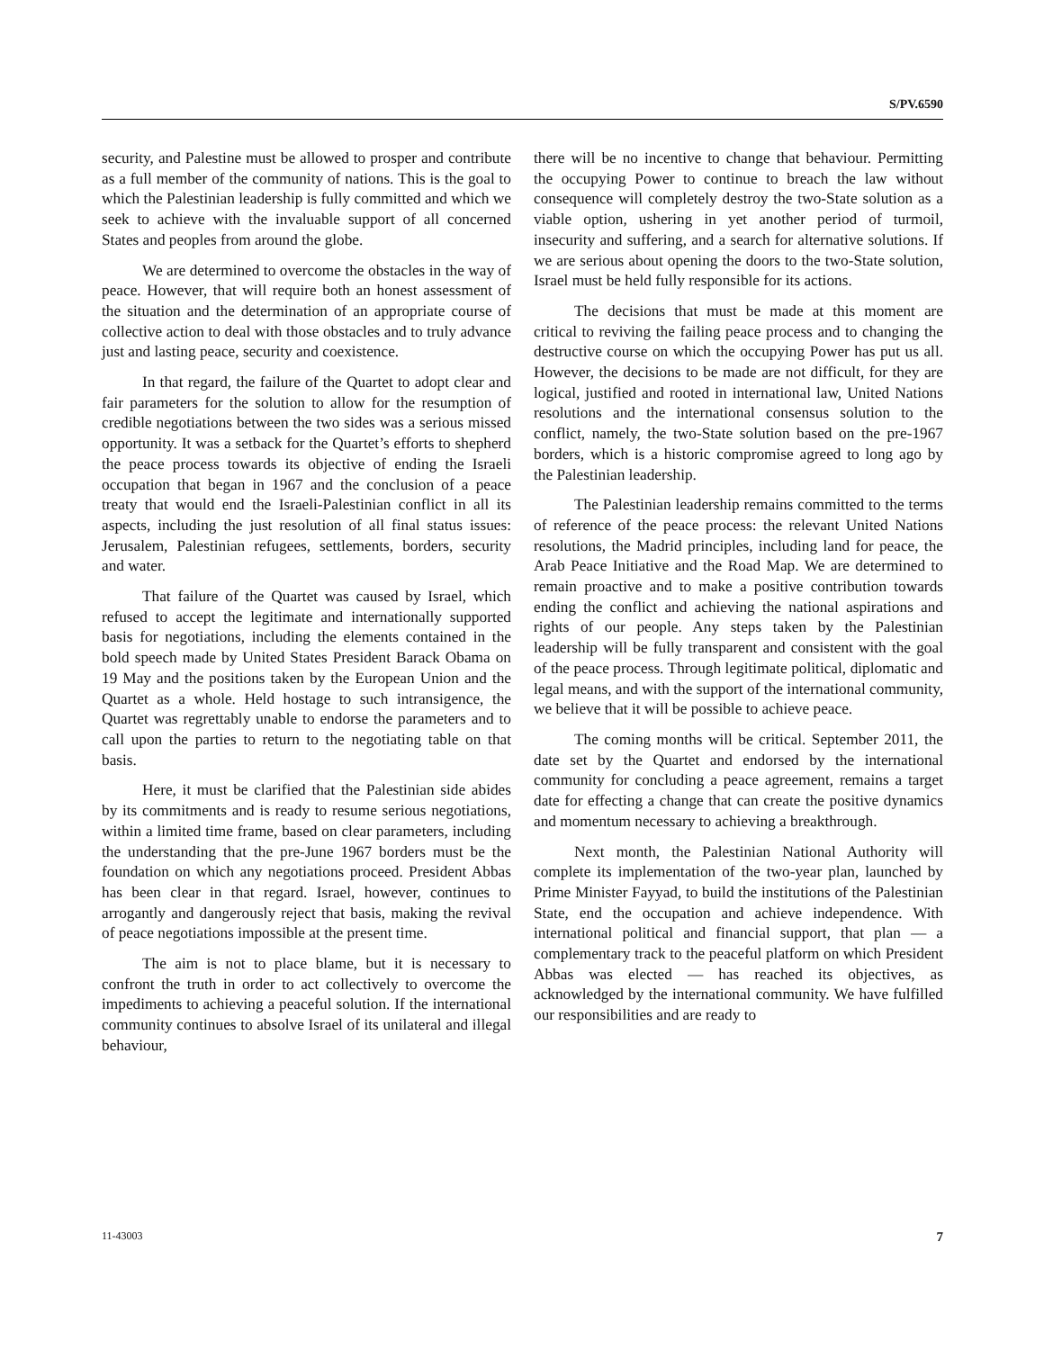S/PV.6590
security, and Palestine must be allowed to prosper and contribute as a full member of the community of nations. This is the goal to which the Palestinian leadership is fully committed and which we seek to achieve with the invaluable support of all concerned States and peoples from around the globe.
We are determined to overcome the obstacles in the way of peace. However, that will require both an honest assessment of the situation and the determination of an appropriate course of collective action to deal with those obstacles and to truly advance just and lasting peace, security and coexistence.
In that regard, the failure of the Quartet to adopt clear and fair parameters for the solution to allow for the resumption of credible negotiations between the two sides was a serious missed opportunity. It was a setback for the Quartet’s efforts to shepherd the peace process towards its objective of ending the Israeli occupation that began in 1967 and the conclusion of a peace treaty that would end the Israeli-Palestinian conflict in all its aspects, including the just resolution of all final status issues: Jerusalem, Palestinian refugees, settlements, borders, security and water.
That failure of the Quartet was caused by Israel, which refused to accept the legitimate and internationally supported basis for negotiations, including the elements contained in the bold speech made by United States President Barack Obama on 19 May and the positions taken by the European Union and the Quartet as a whole. Held hostage to such intransigence, the Quartet was regrettably unable to endorse the parameters and to call upon the parties to return to the negotiating table on that basis.
Here, it must be clarified that the Palestinian side abides by its commitments and is ready to resume serious negotiations, within a limited time frame, based on clear parameters, including the understanding that the pre-June 1967 borders must be the foundation on which any negotiations proceed. President Abbas has been clear in that regard. Israel, however, continues to arrogantly and dangerously reject that basis, making the revival of peace negotiations impossible at the present time.
The aim is not to place blame, but it is necessary to confront the truth in order to act collectively to overcome the impediments to achieving a peaceful solution. If the international community continues to absolve Israel of its unilateral and illegal behaviour,
there will be no incentive to change that behaviour. Permitting the occupying Power to continue to breach the law without consequence will completely destroy the two-State solution as a viable option, ushering in yet another period of turmoil, insecurity and suffering, and a search for alternative solutions. If we are serious about opening the doors to the two-State solution, Israel must be held fully responsible for its actions.
The decisions that must be made at this moment are critical to reviving the failing peace process and to changing the destructive course on which the occupying Power has put us all. However, the decisions to be made are not difficult, for they are logical, justified and rooted in international law, United Nations resolutions and the international consensus solution to the conflict, namely, the two-State solution based on the pre-1967 borders, which is a historic compromise agreed to long ago by the Palestinian leadership.
The Palestinian leadership remains committed to the terms of reference of the peace process: the relevant United Nations resolutions, the Madrid principles, including land for peace, the Arab Peace Initiative and the Road Map. We are determined to remain proactive and to make a positive contribution towards ending the conflict and achieving the national aspirations and rights of our people. Any steps taken by the Palestinian leadership will be fully transparent and consistent with the goal of the peace process. Through legitimate political, diplomatic and legal means, and with the support of the international community, we believe that it will be possible to achieve peace.
The coming months will be critical. September 2011, the date set by the Quartet and endorsed by the international community for concluding a peace agreement, remains a target date for effecting a change that can create the positive dynamics and momentum necessary to achieving a breakthrough.
Next month, the Palestinian National Authority will complete its implementation of the two-year plan, launched by Prime Minister Fayyad, to build the institutions of the Palestinian State, end the occupation and achieve independence. With international political and financial support, that plan — a complementary track to the peaceful platform on which President Abbas was elected — has reached its objectives, as acknowledged by the international community. We have fulfilled our responsibilities and are ready to
11-43003 7